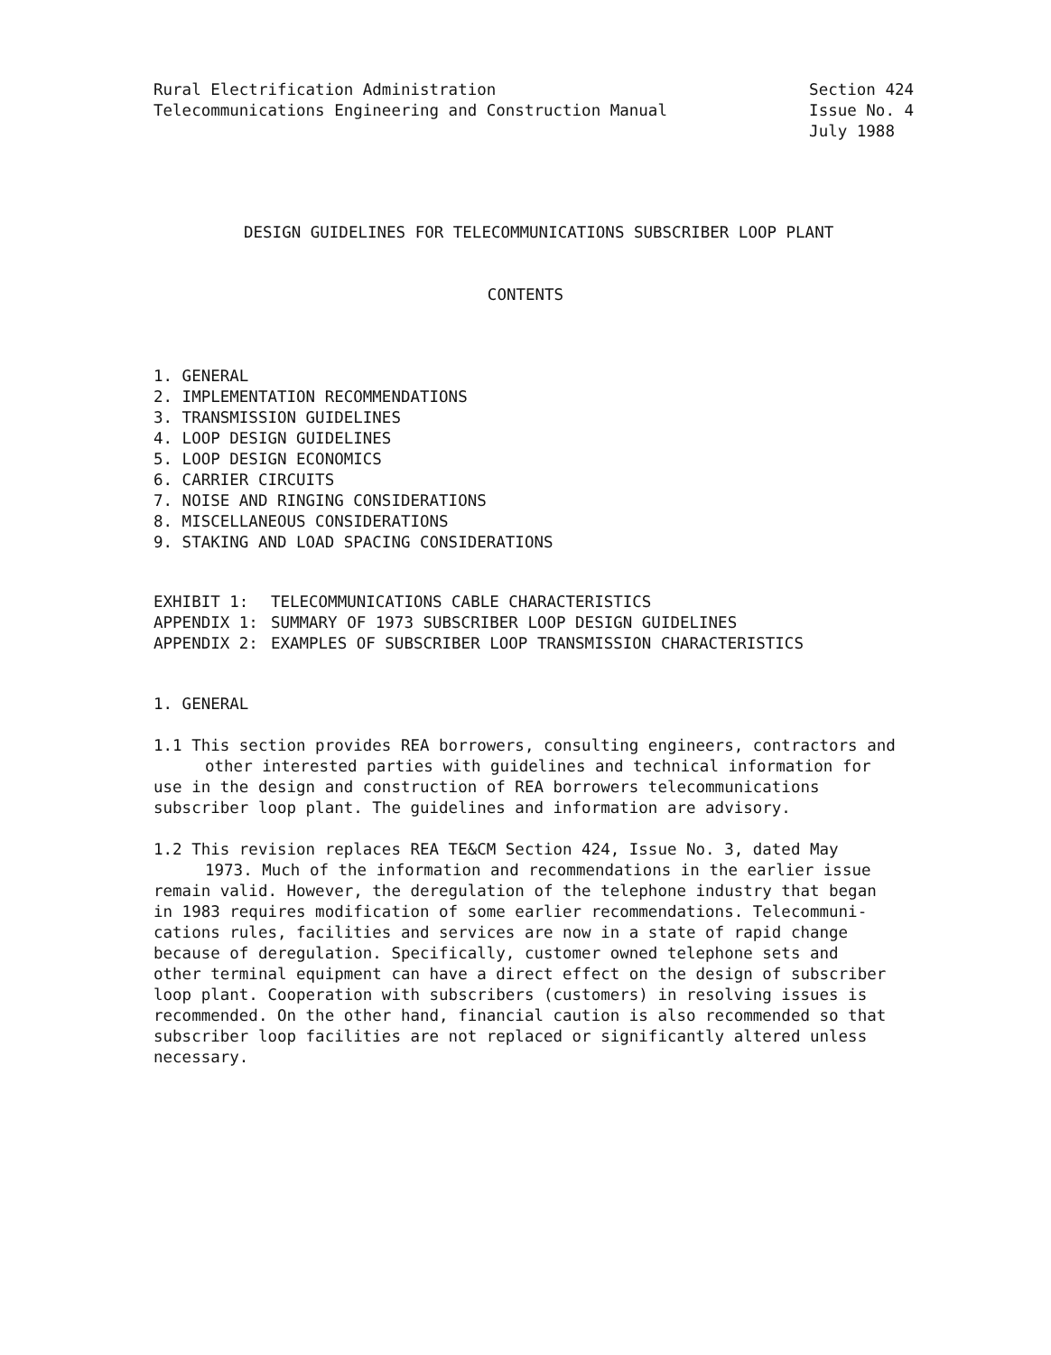Rural Electrification Administration
Telecommunications Engineering and Construction Manual
Section 424
Issue No. 4
July 1988
DESIGN GUIDELINES FOR TELECOMMUNICATIONS SUBSCRIBER LOOP PLANT
CONTENTS
1. GENERAL
2. IMPLEMENTATION RECOMMENDATIONS
3. TRANSMISSION GUIDELINES
4. LOOP DESIGN GUIDELINES
5. LOOP DESIGN ECONOMICS
6. CARRIER CIRCUITS
7. NOISE AND RINGING CONSIDERATIONS
8. MISCELLANEOUS CONSIDERATIONS
9. STAKING AND LOAD SPACING CONSIDERATIONS
| EXHIBIT 1: | TELECOMMUNICATIONS CABLE CHARACTERISTICS |
| APPENDIX 1: | SUMMARY OF 1973 SUBSCRIBER LOOP DESIGN GUIDELINES |
| APPENDIX 2: | EXAMPLES OF SUBSCRIBER LOOP TRANSMISSION CHARACTERISTICS |
1. GENERAL
1.1 This section provides REA borrowers, consulting engineers, contractors and
other interested parties with guidelines and technical information for
use in the design and construction of REA borrowers telecommunications
subscriber loop plant. The guidelines and information are advisory.
1.2 This revision replaces REA TE&CM Section 424, Issue No. 3, dated May
1973. Much of the information and recommendations in the earlier issue
remain valid. However, the deregulation of the telephone industry that began
in 1983 requires modification of some earlier recommendations. Telecommuni-
cations rules, facilities and services are now in a state of rapid change
because of deregulation. Specifically, customer owned telephone sets and
other terminal equipment can have a direct effect on the design of subscriber
loop plant. Cooperation with subscribers (customers) in resolving issues is
recommended. On the other hand, financial caution is also recommended so that
subscriber loop facilities are not replaced or significantly altered unless
necessary.